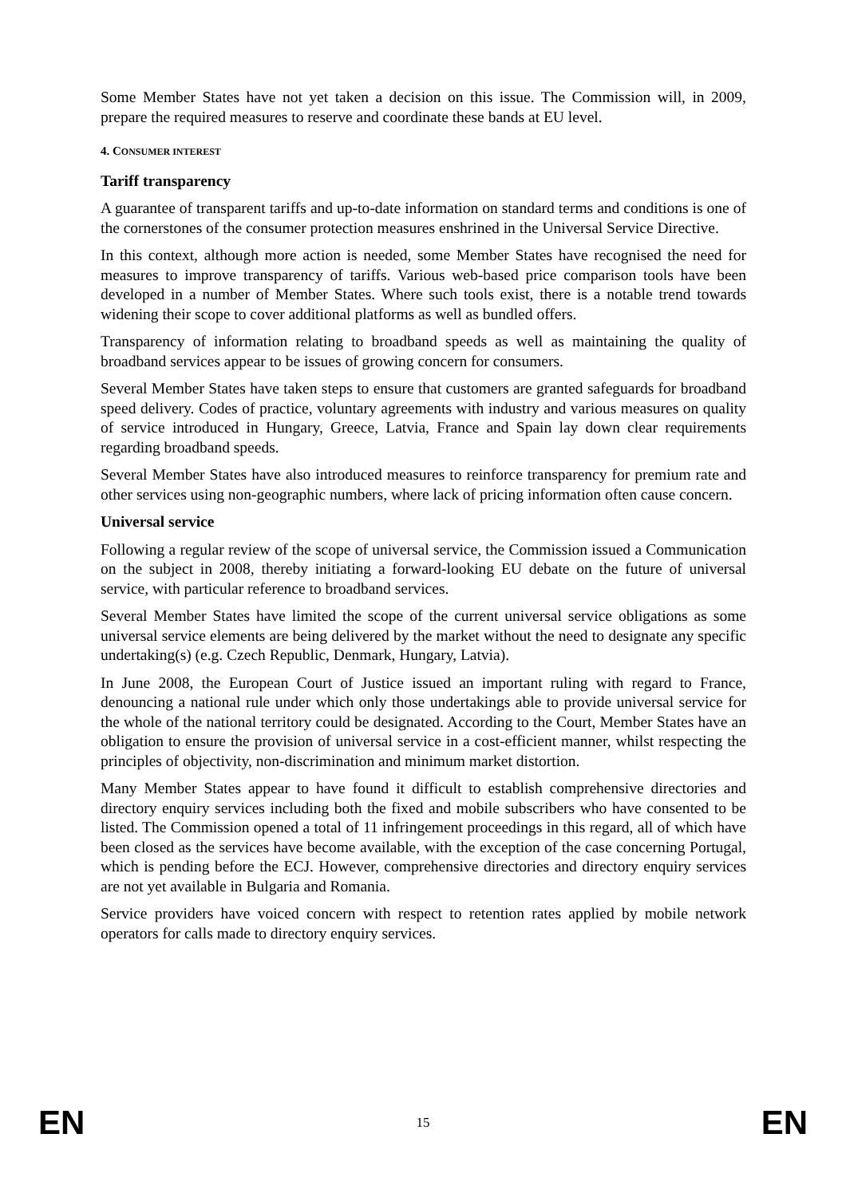Some Member States have not yet taken a decision on this issue. The Commission will, in 2009, prepare the required measures to reserve and coordinate these bands at EU level.
4. CONSUMER INTEREST
Tariff transparency
A guarantee of transparent tariffs and up-to-date information on standard terms and conditions is one of the cornerstones of the consumer protection measures enshrined in the Universal Service Directive.
In this context, although more action is needed, some Member States have recognised the need for measures to improve transparency of tariffs. Various web-based price comparison tools have been developed in a number of Member States. Where such tools exist, there is a notable trend towards widening their scope to cover additional platforms as well as bundled offers.
Transparency of information relating to broadband speeds as well as maintaining the quality of broadband services appear to be issues of growing concern for consumers.
Several Member States have taken steps to ensure that customers are granted safeguards for broadband speed delivery. Codes of practice, voluntary agreements with industry and various measures on quality of service introduced in Hungary, Greece, Latvia, France and Spain lay down clear requirements regarding broadband speeds.
Several Member States have also introduced measures to reinforce transparency for premium rate and other services using non-geographic numbers, where lack of pricing information often cause concern.
Universal service
Following a regular review of the scope of universal service, the Commission issued a Communication on the subject in 2008, thereby initiating a forward-looking EU debate on the future of universal service, with particular reference to broadband services.
Several Member States have limited the scope of the current universal service obligations as some universal service elements are being delivered by the market without the need to designate any specific undertaking(s) (e.g. Czech Republic, Denmark, Hungary, Latvia).
In June 2008, the European Court of Justice issued an important ruling with regard to France, denouncing a national rule under which only those undertakings able to provide universal service for the whole of the national territory could be designated. According to the Court, Member States have an obligation to ensure the provision of universal service in a cost-efficient manner, whilst respecting the principles of objectivity, non-discrimination and minimum market distortion.
Many Member States appear to have found it difficult to establish comprehensive directories and directory enquiry services including both the fixed and mobile subscribers who have consented to be listed. The Commission opened a total of 11 infringement proceedings in this regard, all of which have been closed as the services have become available, with the exception of the case concerning Portugal, which is pending before the ECJ. However, comprehensive directories and directory enquiry services are not yet available in Bulgaria and Romania.
Service providers have voiced concern with respect to retention rates applied by mobile network operators for calls made to directory enquiry services.
EN 15 EN